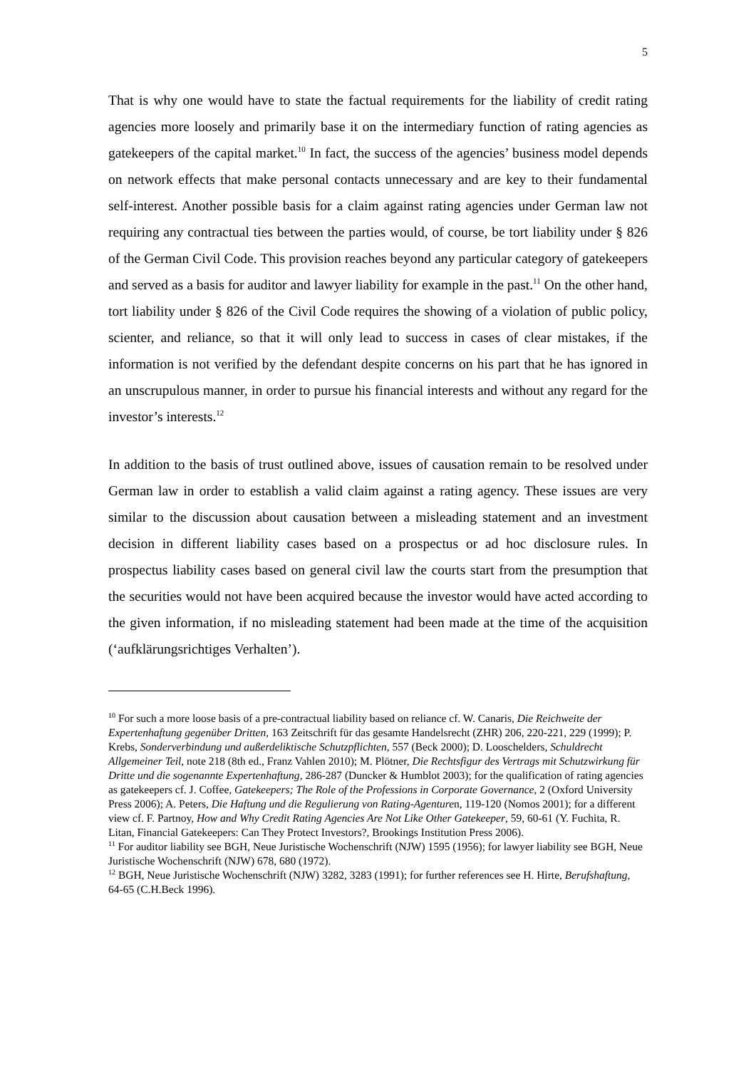5
That is why one would have to state the factual requirements for the liability of credit rating agencies more loosely and primarily base it on the intermediary function of rating agencies as gatekeepers of the capital market.<sup>10</sup> In fact, the success of the agencies’ business model depends on network effects that make personal contacts unnecessary and are key to their fundamental self-interest. Another possible basis for a claim against rating agencies under German law not requiring any contractual ties between the parties would, of course, be tort liability under § 826 of the German Civil Code. This provision reaches beyond any particular category of gatekeepers and served as a basis for auditor and lawyer liability for example in the past.<sup>11</sup> On the other hand, tort liability under § 826 of the Civil Code requires the showing of a violation of public policy, scienter, and reliance, so that it will only lead to success in cases of clear mistakes, if the information is not verified by the defendant despite concerns on his part that he has ignored in an unscrupulous manner, in order to pursue his financial interests and without any regard for the investor’s interests.<sup>12</sup>
In addition to the basis of trust outlined above, issues of causation remain to be resolved under German law in order to establish a valid claim against a rating agency. These issues are very similar to the discussion about causation between a misleading statement and an investment decision in different liability cases based on a prospectus or ad hoc disclosure rules. In prospectus liability cases based on general civil law the courts start from the presumption that the securities would not have been acquired because the investor would have acted according to the given information, if no misleading statement had been made at the time of the acquisition (‘aufklärungsrichtiges Verhalten’).
<sup>10</sup> For such a more loose basis of a pre-contractual liability based on reliance cf. W. Canaris, Die Reichweite der Expertenhaftung gegenüber Dritten, 163 Zeitschrift für das gesamte Handelsrecht (ZHR) 206, 220-221, 229 (1999); P. Krebs, Sonderverbindung und außerdeliktische Schutzpflichten, 557 (Beck 2000); D. Looschelders, Schuldrecht Allgemeiner Teil, note 218 (8th ed., Franz Vahlen 2010); M. Plötner, Die Rechtsfigur des Vertrags mit Schutzwirkung für Dritte und die sogenannte Expertenhaftung, 286-287 (Duncker & Humblot 2003); for the qualification of rating agencies as gatekeepers cf. J. Coffee, Gatekeepers; The Role of the Professions in Corporate Governance, 2 (Oxford University Press 2006); A. Peters, Die Haftung und die Regulierung von Rating-Agenturen, 119-120 (Nomos 2001); for a different view cf. F. Partnoy, How and Why Credit Rating Agencies Are Not Like Other Gatekeeper, 59, 60-61 (Y. Fuchita, R. Litan, Financial Gatekeepers: Can They Protect Investors?, Brookings Institution Press 2006).
<sup>11</sup> For auditor liability see BGH, Neue Juristische Wochenschrift (NJW) 1595 (1956); for lawyer liability see BGH, Neue Juristische Wochenschrift (NJW) 678, 680 (1972).
<sup>12</sup> BGH, Neue Juristische Wochenschrift (NJW) 3282, 3283 (1991); for further references see H. Hirte, Berufshaftung, 64-65 (C.H.Beck 1996).